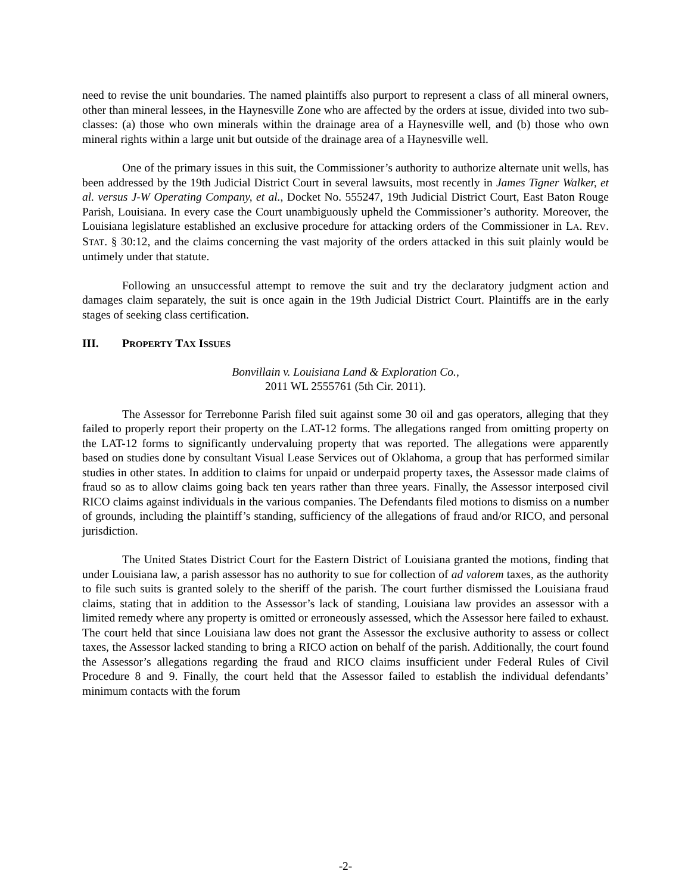need to revise the unit boundaries. The named plaintiffs also purport to represent a class of all mineral owners, other than mineral lessees, in the Haynesville Zone who are affected by the orders at issue, divided into two sub-classes: (a) those who own minerals within the drainage area of a Haynesville well, and (b) those who own mineral rights within a large unit but outside of the drainage area of a Haynesville well.
One of the primary issues in this suit, the Commissioner’s authority to authorize alternate unit wells, has been addressed by the 19th Judicial District Court in several lawsuits, most recently in James Tigner Walker, et al. versus J-W Operating Company, et al., Docket No. 555247, 19th Judicial District Court, East Baton Rouge Parish, Louisiana. In every case the Court unambiguously upheld the Commissioner’s authority. Moreover, the Louisiana legislature established an exclusive procedure for attacking orders of the Commissioner in LA. REV. STAT. § 30:12, and the claims concerning the vast majority of the orders attacked in this suit plainly would be untimely under that statute.
Following an unsuccessful attempt to remove the suit and try the declaratory judgment action and damages claim separately, the suit is once again in the 19th Judicial District Court. Plaintiffs are in the early stages of seeking class certification.
III. PROPERTY TAX ISSUES
Bonvillain v. Louisiana Land & Exploration Co.,
2011 WL 2555761 (5th Cir. 2011).
The Assessor for Terrebonne Parish filed suit against some 30 oil and gas operators, alleging that they failed to properly report their property on the LAT-12 forms. The allegations ranged from omitting property on the LAT-12 forms to significantly undervaluing property that was reported. The allegations were apparently based on studies done by consultant Visual Lease Services out of Oklahoma, a group that has performed similar studies in other states. In addition to claims for unpaid or underpaid property taxes, the Assessor made claims of fraud so as to allow claims going back ten years rather than three years. Finally, the Assessor interposed civil RICO claims against individuals in the various companies. The Defendants filed motions to dismiss on a number of grounds, including the plaintiff’s standing, sufficiency of the allegations of fraud and/or RICO, and personal jurisdiction.
The United States District Court for the Eastern District of Louisiana granted the motions, finding that under Louisiana law, a parish assessor has no authority to sue for collection of ad valorem taxes, as the authority to file such suits is granted solely to the sheriff of the parish. The court further dismissed the Louisiana fraud claims, stating that in addition to the Assessor’s lack of standing, Louisiana law provides an assessor with a limited remedy where any property is omitted or erroneously assessed, which the Assessor here failed to exhaust. The court held that since Louisiana law does not grant the Assessor the exclusive authority to assess or collect taxes, the Assessor lacked standing to bring a RICO action on behalf of the parish. Additionally, the court found the Assessor’s allegations regarding the fraud and RICO claims insufficient under Federal Rules of Civil Procedure 8 and 9. Finally, the court held that the Assessor failed to establish the individual defendants’ minimum contacts with the forum
-2-